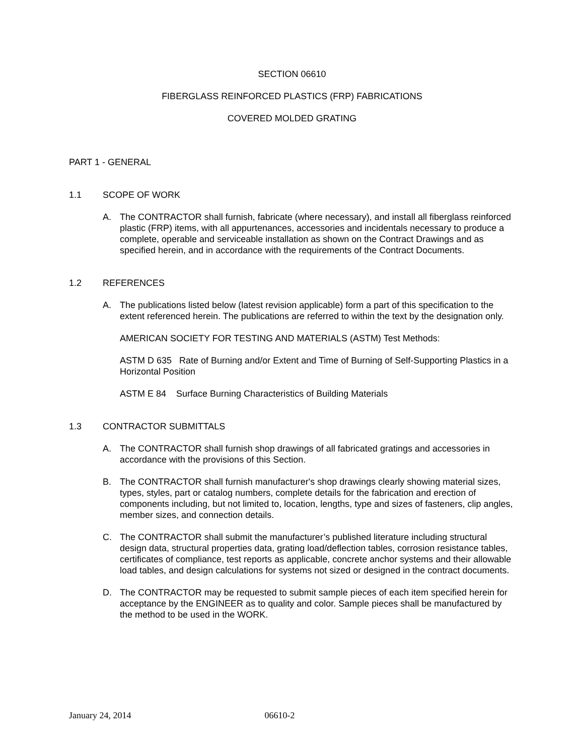SECTION 06610
FIBERGLASS REINFORCED PLASTICS (FRP) FABRICATIONS
COVERED MOLDED GRATING
PART 1 - GENERAL
1.1 SCOPE OF WORK
A. The CONTRACTOR shall furnish, fabricate (where necessary), and install all fiberglass reinforced plastic (FRP) items, with all appurtenances, accessories and incidentals necessary to produce a complete, operable and serviceable installation as shown on the Contract Drawings and as specified herein, and in accordance with the requirements of the Contract Documents.
1.2 REFERENCES
A. The publications listed below (latest revision applicable) form a part of this specification to the extent referenced herein. The publications are referred to within the text by the designation only.
AMERICAN SOCIETY FOR TESTING AND MATERIALS (ASTM) Test Methods:
ASTM D 635 Rate of Burning and/or Extent and Time of Burning of Self-Supporting Plastics in a Horizontal Position
ASTM E 84 Surface Burning Characteristics of Building Materials
1.3 CONTRACTOR SUBMITTALS
A. The CONTRACTOR shall furnish shop drawings of all fabricated gratings and accessories in accordance with the provisions of this Section.
B. The CONTRACTOR shall furnish manufacturer's shop drawings clearly showing material sizes, types, styles, part or catalog numbers, complete details for the fabrication and erection of components including, but not limited to, location, lengths, type and sizes of fasteners, clip angles, member sizes, and connection details.
C. The CONTRACTOR shall submit the manufacturer’s published literature including structural design data, structural properties data, grating load/deflection tables, corrosion resistance tables, certificates of compliance, test reports as applicable, concrete anchor systems and their allowable load tables, and design calculations for systems not sized or designed in the contract documents.
D. The CONTRACTOR may be requested to submit sample pieces of each item specified herein for acceptance by the ENGINEER as to quality and color. Sample pieces shall be manufactured by the method to be used in the WORK.
January 24, 2014 06610-2